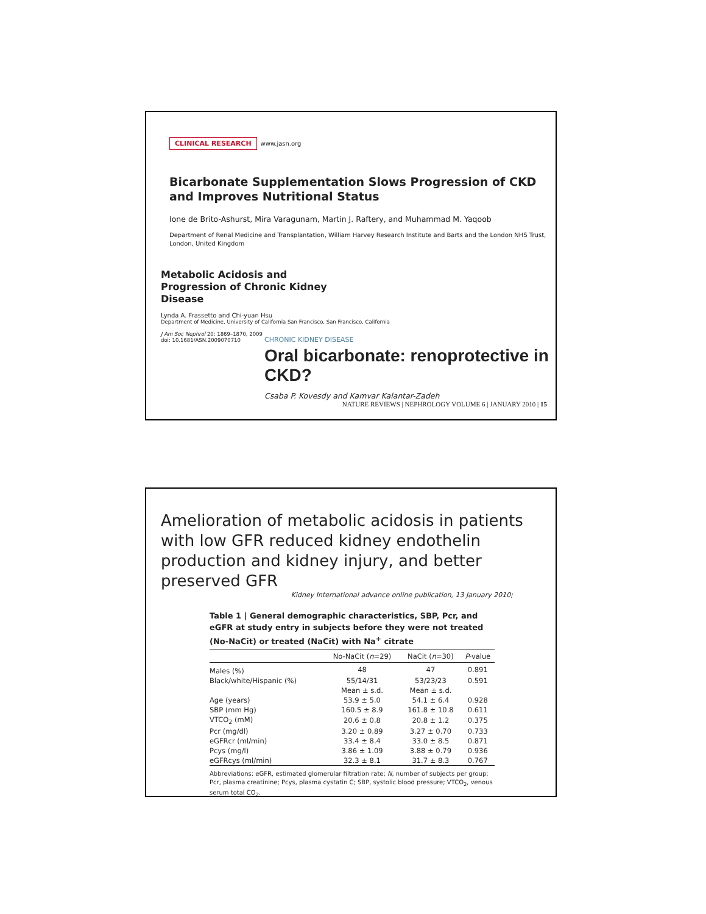CLINICAL RESEARCH www.jasn.org
Bicarbonate Supplementation Slows Progression of CKD and Improves Nutritional Status
Ione de Brito-Ashurst, Mira Varagunam, Martin J. Raftery, and Muhammad M. Yaqoob
Department of Renal Medicine and Transplantation, William Harvey Research Institute and Barts and the London NHS Trust, London, United Kingdom
Metabolic Acidosis and Progression of Chronic Kidney Disease
Lynda A. Frassetto and Chi-yuan Hsu
Department of Medicine, University of California San Francisco, San Francisco, California
J Am Soc Nephrol 20: 1869–1870, 2009
doi: 10.1681/ASN.2009070710
CHRONIC KIDNEY DISEASE
Oral bicarbonate: renoprotective in CKD?
Csaba P. Kovesdy and Kamvar Kalantar-Zadeh
NATURE REVIEWS | NEPHROLOGY VOLUME 6 | JANUARY 2010 | 15
Amelioration of metabolic acidosis in patients with low GFR reduced kidney endothelin production and kidney injury, and better preserved GFR
Kidney International advance online publication, 13 January 2010;
Table 1 | General demographic characteristics, SBP, Pcr, and eGFR at study entry in subjects before they were not treated (No-NaCit) or treated (NaCit) with Na<sup>+</sup> citrate
| | No-NaCit ( n =29) | NaCit ( n =30) | P -value |
| --- | --- | --- | --- |
| Males (%) | 48 | 47 | 0.891 |
| Black/white/Hispanic (%) | 55/14/31 | 53/23/23 | 0.591 |
| | Mean ± s.d. | Mean ± s.d. | |
| Age (years) | 53.9 ± 5.0 | 54.1 ± 6.4 | 0.928 |
| SBP (mm Hg) | 160.5 ± 8.9 | 161.8 ± 10.8 | 0.611 |
| VTCO<sub>2</sub> (mM) | 20.6 ± 0.8 | 20.8 ± 1.2 | 0.375 |
| Pcr (mg/dl) | 3.20 ± 0.89 | 3.27 ± 0.70 | 0.733 |
| eGFRcr (ml/min) | 33.4 ± 8.4 | 33.0 ± 8.5 | 0.871 |
| Pcys (mg/l) | 3.86 ± 1.09 | 3.88 ± 0.79 | 0.936 |
| eGFRcys (ml/min) | 32.3 ± 8.1 | 31.7 ± 8.3 | 0.767 |
Abbreviations: eGFR, estimated glomerular filtration rate; N, number of subjects per group; Pcr, plasma creatinine; Pcys, plasma cystatin C; SBP, systolic blood pressure; VTCO<sub>2</sub>, venous serum total CO<sub>2</sub>.